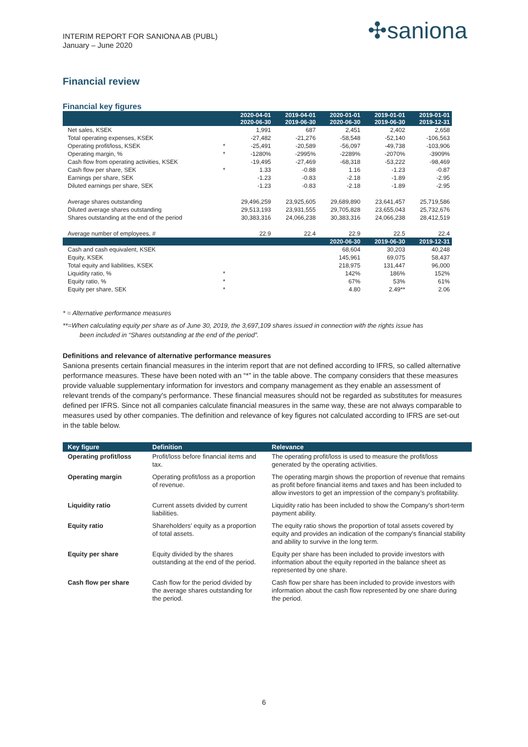INTERIM REPORT FOR SANIONA AB (PUBL)
January – June 2020
✣saniona
Financial review
Financial key figures
| | | 2020-04-01 2020-06-30 | 2019-04-01 2019-06-30 | 2020-01-01 2020-06-30 | 2019-01-01 2019-06-30 | 2019-01-01 2019-12-31 |
| --- | --- | --- | --- | --- | --- | --- |
| Net sales, KSEK | | 1,991 | 687 | 2,451 | 2,402 | 2,658 |
| Total operating expenses, KSEK | | -27,482 | -21,276 | -58,548 | -52,140 | -106,563 |
| Operating profit/loss, KSEK | * | -25,491 | -20,589 | -56,097 | -49,738 | -103,906 |
| Operating margin, % | * | -1280% | -2995% | -2289% | -2070% | -3909% |
| Cash flow from operating activities, KSEK | | -19,495 | -27,469 | -68,318 | -53,222 | -98,469 |
| Cash flow per share, SEK | * | 1.33 | -0.88 | 1.16 | -1.23 | -0.87 |
| Earnings per share, SEK | | -1.23 | -0.83 | -2.18 | -1.89 | -2.95 |
| Diluted earnings per share, SEK | | -1.23 | -0.83 | -2.18 | -1.89 | -2.95 |
| Average shares outstanding | | 29,496,259 | 23,925,605 | 29,689,890 | 23,641,457 | 25,719,586 |
| Diluted average shares outstanding | | 29,513,193 | 23,931,555 | 29,705,828 | 23,655,043 | 25,732,676 |
| Shares outstanding at the end of the period | | 30,383,316 | 24,066,238 | 30,383,316 | 24,066,238 | 28,412,519 |
| Average number of employees, # | | 22.9 | 22.4 | 22.9 | 22.5 | 22.4 |
| | | | | 2020-06-30 | 2019-06-30 | 2019-12-31 |
| Cash and cash equivalent, KSEK | | | | 68,604 | 30,203 | 40,248 |
| Equity, KSEK | | | | 145,961 | 69,075 | 58,437 |
| Total equity and liabilities, KSEK | | | | 218,975 | 131,447 | 96,000 |
| Liquidity ratio, % | * | | | 142% | 186% | 152% |
| Equity ratio, % | * | | | 67% | 53% | 61% |
| Equity per share, SEK | * | | | 4.80 | 2.49** | 2.06 |
* = Alternative performance measures
**=When calculating equity per share as of June 30, 2019, the 3,697,109 shares issued in connection with the rights issue has
been included in “Shares outstanding at the end of the period”.
Definitions and relevance of alternative performance measures
Saniona presents certain financial measures in the interim report that are not defined according to IFRS, so called alternative performance measures. These have been noted with an “*” in the table above. The company considers that these measures provide valuable supplementary information for investors and company management as they enable an assessment of relevant trends of the company's performance. These financial measures should not be regarded as substitutes for measures defined per IFRS. Since not all companies calculate financial measures in the same way, these are not always comparable to measures used by other companies. The definition and relevance of key figures not calculated according to IFRS are set-out in the table below.
| Key figure | Definition | Relevance |
| --- | --- | --- |
| Operating profit/loss | Profit/loss before financial items and tax. | The operating profit/loss is used to measure the profit/loss generated by the operating activities. |
| Operating margin | Operating profit/loss as a proportion of revenue. | The operating margin shows the proportion of revenue that remains as profit before financial items and taxes and has been included to allow investors to get an impression of the company’s profitability. |
| Liquidity ratio | Current assets divided by current liabilities. | Liquidity ratio has been included to show the Company’s short-term payment ability. |
| Equity ratio | Shareholders’ equity as a proportion of total assets. | The equity ratio shows the proportion of total assets covered by equity and provides an indication of the company's financial stability and ability to survive in the long term. |
| Equity per share | Equity divided by the shares outstanding at the end of the period. | Equity per share has been included to provide investors with information about the equity reported in the balance sheet as represented by one share. |
| Cash flow per share | Cash flow for the period divided by the average shares outstanding for the period. | Cash flow per share has been included to provide investors with information about the cash flow represented by one share during the period. |
6